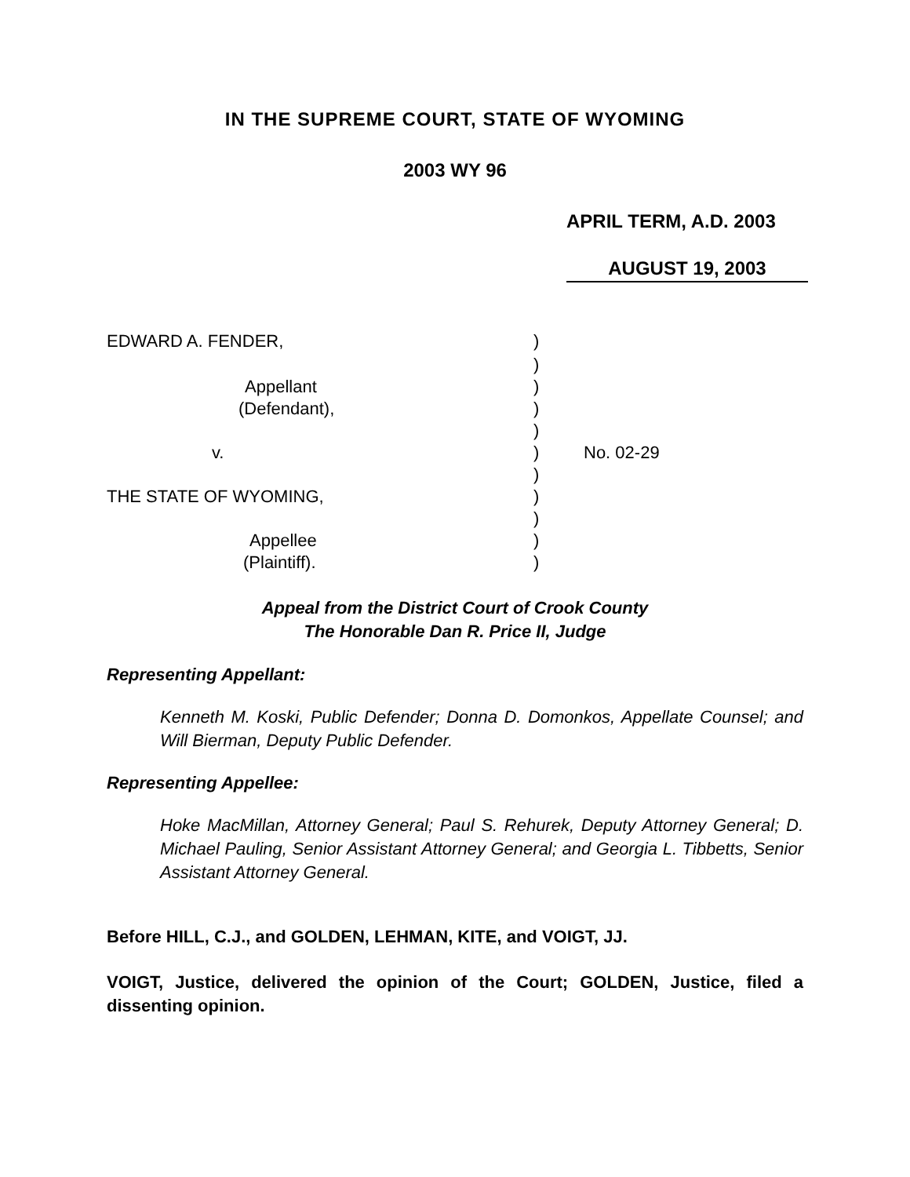IN THE SUPREME COURT, STATE OF WYOMING
2003 WY 96
APRIL TERM, A.D. 2003
AUGUST 19, 2003
EDWARD A. FENDER,)
)
Appellant)
(Defendant),)
)
v.) No. 02-29
)
THE STATE OF WYOMING,)
)
Appellee)
(Plaintiff).)
Appeal from the District Court of Crook County
The Honorable Dan R. Price II, Judge
Representing Appellant:
Kenneth M. Koski, Public Defender; Donna D. Domonkos, Appellate Counsel; and Will Bierman, Deputy Public Defender.
Representing Appellee:
Hoke MacMillan, Attorney General; Paul S. Rehurek, Deputy Attorney General; D. Michael Pauling, Senior Assistant Attorney General; and Georgia L. Tibbetts, Senior Assistant Attorney General.
Before HILL, C.J., and GOLDEN, LEHMAN, KITE, and VOIGT, JJ.
VOIGT, Justice, delivered the opinion of the Court; GOLDEN, Justice, filed a dissenting opinion.